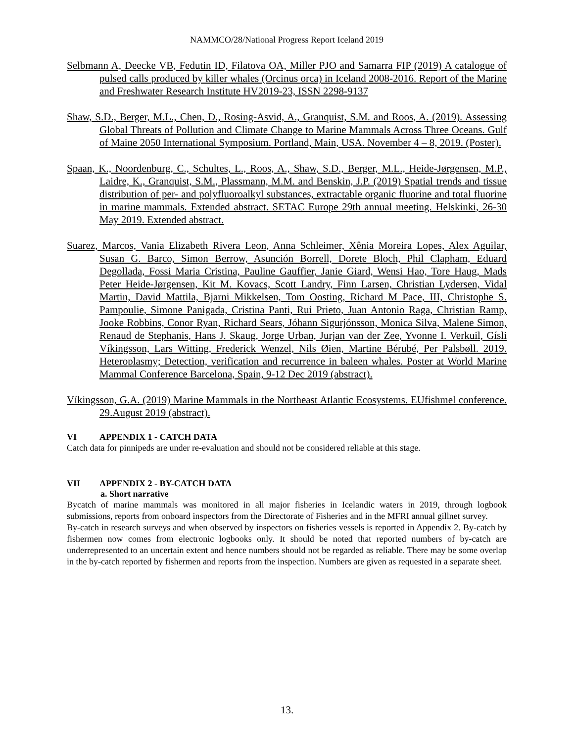NAMMCO/28/National Progress Report Iceland 2019
Selbmann A, Deecke VB, Fedutin ID, Filatova OA, Miller PJO and Samarra FIP (2019) A catalogue of pulsed calls produced by killer whales (Orcinus orca) in Iceland 2008-2016. Report of the Marine and Freshwater Research Institute HV2019-23, ISSN 2298-9137
Shaw, S.D., Berger, M.L., Chen, D., Rosing-Asvid, A., Granquist, S.M. and Roos, A. (2019). Assessing Global Threats of Pollution and Climate Change to Marine Mammals Across Three Oceans. Gulf of Maine 2050 International Symposium. Portland, Main, USA. November 4 – 8, 2019. (Poster).
Spaan, K., Noordenburg, C., Schultes, L., Roos, A., Shaw, S.D., Berger, M.L., Heide-Jørgensen, M.P., Laidre, K., Granquist, S.M., Plassmann, M.M. and Benskin, J.P. (2019) Spatial trends and tissue distribution of per- and polyfluoroalkyl substances, extractable organic fluorine and total fluorine in marine mammals. Extended abstract. SETAC Europe 29th annual meeting. Helskinki, 26-30 May 2019. Extended abstract.
Suarez, Marcos, Vania Elizabeth Rivera Leon, Anna Schleimer, Xênia Moreira Lopes, Alex Aguilar, Susan G. Barco, Simon Berrow, Asunción Borrell, Dorete Bloch, Phil Clapham, Eduard Degollada, Fossi Maria Cristina, Pauline Gauffier, Janie Giard, Wensi Hao, Tore Haug, Mads Peter Heide-Jørgensen, Kit M. Kovacs, Scott Landry, Finn Larsen, Christian Lydersen, Vidal Martin, David Mattila, Bjarni Mikkelsen, Tom Oosting, Richard M Pace, III, Christophe S. Pampoulie, Simone Panigada, Cristina Panti, Rui Prieto, Juan Antonio Raga, Christian Ramp, Jooke Robbins, Conor Ryan, Richard Sears, Jóhann Sigurjónsson, Monica Silva, Malene Simon, Renaud de Stephanis, Hans J. Skaug, Jorge Urban, Jurjan van der Zee, Yvonne I. Verkuil, Gísli Víkingsson, Lars Witting, Frederick Wenzel, Nils Øien, Martine Bérubé, Per Palsbøll. 2019. Heteroplasmy; Detection, verification and recurrence in baleen whales. Poster at World Marine Mammal Conference Barcelona, Spain, 9-12 Dec 2019 (abstract).
Víkingsson, G.A. (2019) Marine Mammals in the Northeast Atlantic Ecosystems. EUfishmel conference. 29.August 2019 (abstract).
VI APPENDIX 1 - CATCH DATA
Catch data for pinnipeds are under re-evaluation and should not be considered reliable at this stage.
VII APPENDIX 2 - BY-CATCH DATA
a. Short narrative
Bycatch of marine mammals was monitored in all major fisheries in Icelandic waters in 2019, through logbook submissions, reports from onboard inspectors from the Directorate of Fisheries and in the MFRI annual gillnet survey.
By-catch in research surveys and when observed by inspectors on fisheries vessels is reported in Appendix 2. By-catch by fishermen now comes from electronic logbooks only. It should be noted that reported numbers of by-catch are underrepresented to an uncertain extent and hence numbers should not be regarded as reliable. There may be some overlap in the by-catch reported by fishermen and reports from the inspection. Numbers are given as requested in a separate sheet.
13.